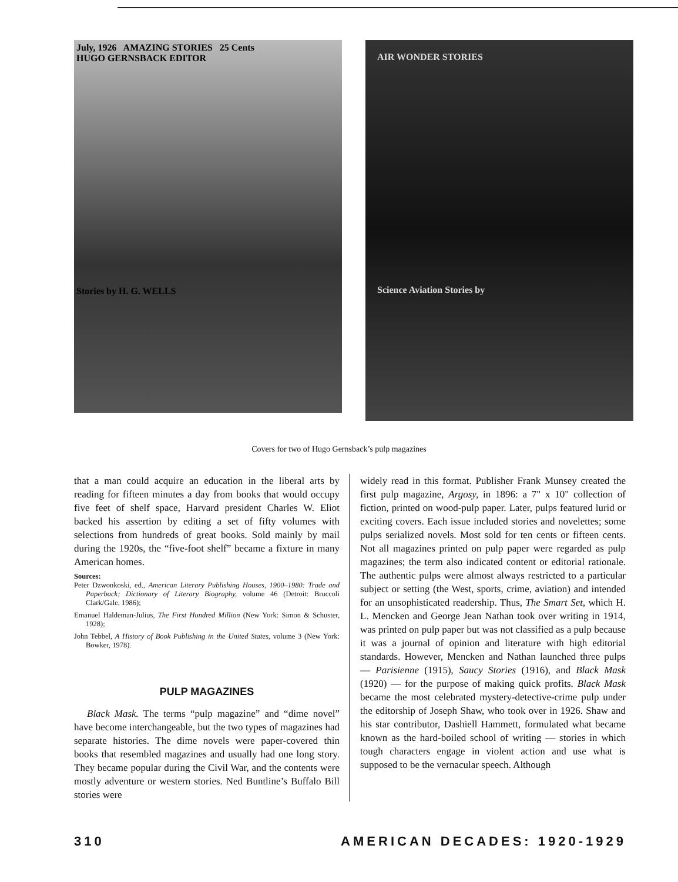July, 1926 AMAZING STORIES 25 Cents
HUGO GERNSBACK EDITOR
Stories by H. G. WELLS
AIR WONDER STORIES
Science Aviation Stories by
Covers for two of Hugo Gernsback’s pulp magazines
that a man could acquire an education in the liberal arts by reading for fifteen minutes a day from books that would occupy five feet of shelf space, Harvard president Charles W. Eliot backed his assertion by editing a set of fifty volumes with selections from hundreds of great books. Sold mainly by mail during the 1920s, the “five-foot shelf” became a fixture in many American homes.
Sources:
Peter Dzwonkoski, ed., American Literary Publishing Houses, 1900–1980: Trade and Paperback; Dictionary of Literary Biography, volume 46 (Detroit: Bruccoli Clark/Gale, 1986);
Emanuel Haldeman-Julius, The First Hundred Million (New York: Simon & Schuster, 1928);
John Tebbel, A History of Book Publishing in the United States, volume 3 (New York: Bowker, 1978).
PULP MAGAZINES
Black Mask. The terms “pulp magazine” and “dime novel” have become interchangeable, but the two types of magazines had separate histories. The dime novels were paper-covered thin books that resembled magazines and usually had one long story. They became popular during the Civil War, and the contents were mostly adventure or western stories. Ned Buntline’s Buffalo Bill stories were
widely read in this format. Publisher Frank Munsey created the first pulp magazine, Argosy, in 1896: a 7" x 10" collection of fiction, printed on wood-pulp paper. Later, pulps featured lurid or exciting covers. Each issue included stories and novelettes; some pulps serialized novels. Most sold for ten cents or fifteen cents. Not all magazines printed on pulp paper were regarded as pulp magazines; the term also indicated content or editorial rationale. The authentic pulps were almost always restricted to a particular subject or setting (the West, sports, crime, aviation) and intended for an unsophisticated readership. Thus, The Smart Set, which H. L. Mencken and George Jean Nathan took over writing in 1914, was printed on pulp paper but was not classified as a pulp because it was a journal of opinion and literature with high editorial standards. However, Mencken and Nathan launched three pulps — Parisienne (1915), Saucy Stories (1916), and Black Mask (1920) — for the purpose of making quick profits. Black Mask became the most celebrated mystery-detective-crime pulp under the editorship of Joseph Shaw, who took over in 1926. Shaw and his star contributor, Dashiell Hammett, formulated what became known as the hard-boiled school of writing — stories in which tough characters engage in violent action and use what is supposed to be the vernacular speech. Although
310 AMERICAN DECADES: 1920-1929